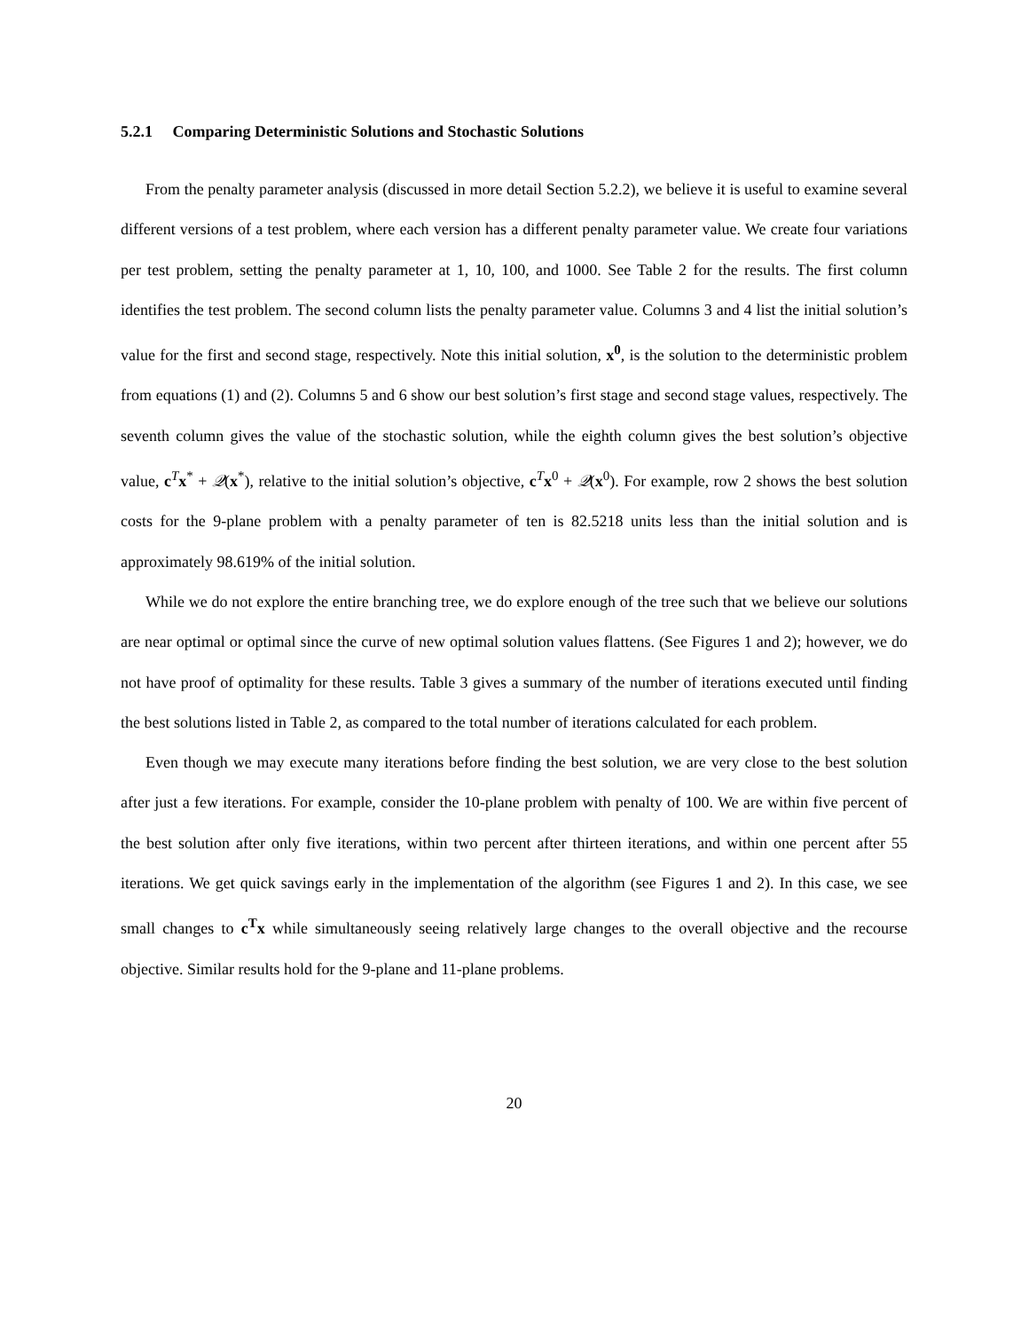5.2.1 Comparing Deterministic Solutions and Stochastic Solutions
From the penalty parameter analysis (discussed in more detail Section 5.2.2), we believe it is useful to examine several different versions of a test problem, where each version has a different penalty parameter value. We create four variations per test problem, setting the penalty parameter at 1, 10, 100, and 1000. See Table 2 for the results. The first column identifies the test problem. The second column lists the penalty parameter value. Columns 3 and 4 list the initial solution’s value for the first and second stage, respectively. Note this initial solution, x<sup>0</sup>, is the solution to the deterministic problem from equations (1) and (2). Columns 5 and 6 show our best solution’s first stage and second stage values, respectively. The seventh column gives the value of the stochastic solution, while the eighth column gives the best solution’s objective value, c<sup>T</sup>x<sup>*</sup> + 𝒬(x<sup>*</sup>), relative to the initial solution’s objective, c<sup>T</sup>x<sup>0</sup> + 𝒬(x<sup>0</sup>). For example, row 2 shows the best solution costs for the 9-plane problem with a penalty parameter of ten is 82.5218 units less than the initial solution and is approximately 98.619% of the initial solution.
While we do not explore the entire branching tree, we do explore enough of the tree such that we believe our solutions are near optimal or optimal since the curve of new optimal solution values flattens. (See Figures 1 and 2); however, we do not have proof of optimality for these results. Table 3 gives a summary of the number of iterations executed until finding the best solutions listed in Table 2, as compared to the total number of iterations calculated for each problem.
Even though we may execute many iterations before finding the best solution, we are very close to the best solution after just a few iterations. For example, consider the 10-plane problem with penalty of 100. We are within five percent of the best solution after only five iterations, within two percent after thirteen iterations, and within one percent after 55 iterations. We get quick savings early in the implementation of the algorithm (see Figures 1 and 2). In this case, we see small changes to c<sup>T</sup>x while simultaneously seeing relatively large changes to the overall objective and the recourse objective. Similar results hold for the 9-plane and 11-plane problems.
20